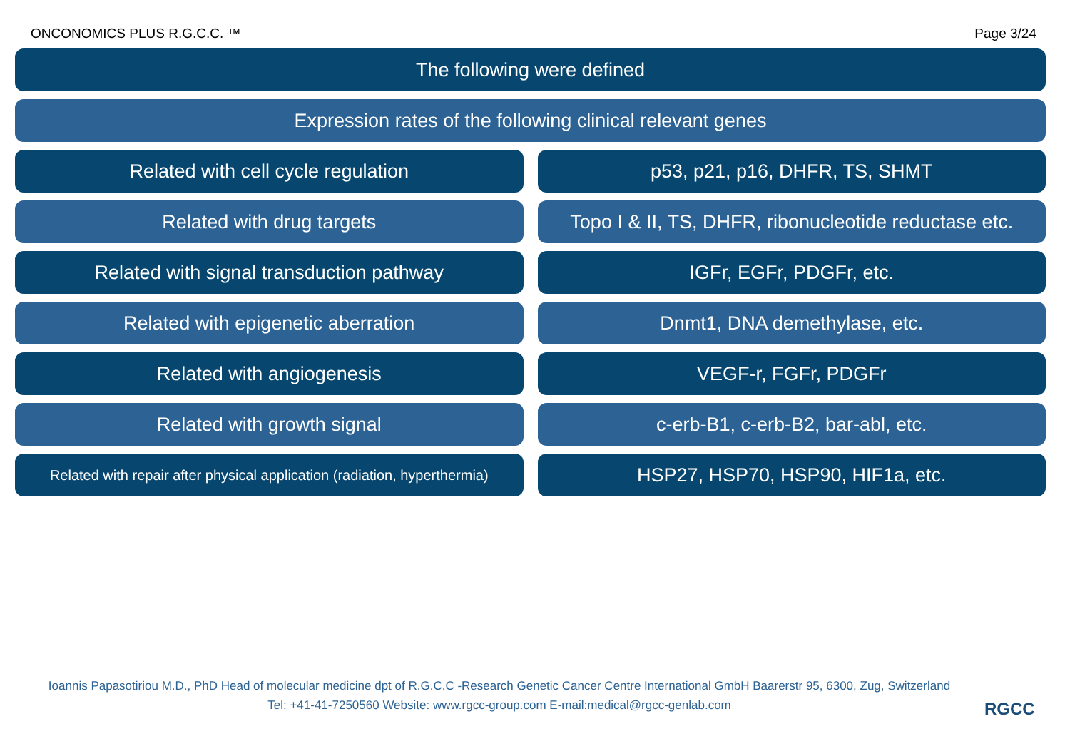ONCONOMICS PLUS R.G.C.C. ™ Page 3/24
The following were defined
Expression rates of the following clinical relevant genes
Related with cell cycle regulation
p53, p21, p16, DHFR, TS, SHMT
Related with drug targets Topo I & II, TS, DHFR, ribonucleotide reductase etc.
Related with signal transduction pathway
IGFr, EGFr, PDGFr, etc.
Related with epigenetic aberration
Dnmt1, DNA demethylase, etc.
Related with angiogenesis VEGF-r, FGFr, PDGFr
Related with growth signal c-erb-B1, c-erb-B2, bar-abl, etc.
Related with repair after physical application (radiation, hyperthermia)
HSP27, HSP70, HSP90, HIF1a, etc.
Ioannis Papasotiriou M.D., PhD Head of molecular medicine dpt of R.G.C.C -Research Genetic Cancer Centre International GmbH Baarerstr 95, 6300, Zug, Switzerland
Tel: +41-41-7250560 Website: www.rgcc-group.com E-mail:medical@rgcc-genlab.com
RGCC